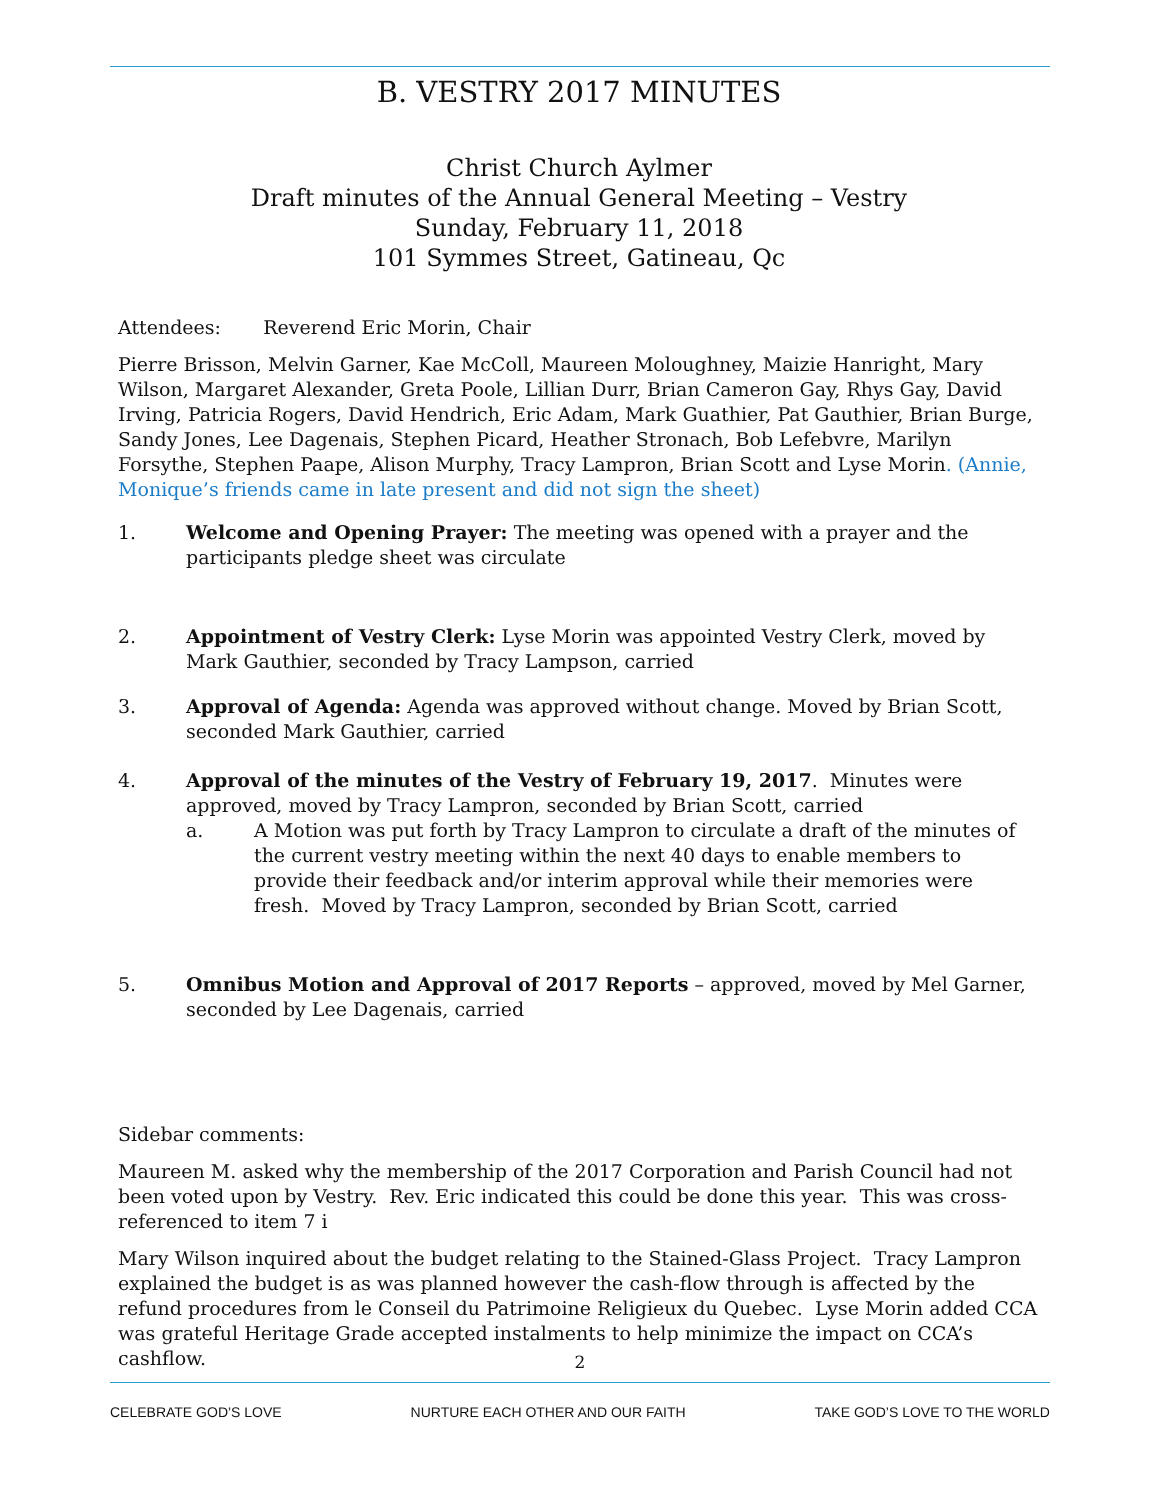B. VESTRY 2017 MINUTES
Christ Church Aylmer
Draft minutes of the Annual General Meeting – Vestry
Sunday, February 11, 2018
101 Symmes Street, Gatineau, Qc
Attendees: Reverend Eric Morin, Chair
Pierre Brisson, Melvin Garner, Kae McColl, Maureen Moloughney, Maizie Hanright, Mary Wilson, Margaret Alexander, Greta Poole, Lillian Durr, Brian Cameron Gay, Rhys Gay, David Irving, Patricia Rogers, David Hendrich, Eric Adam, Mark Guathier, Pat Gauthier, Brian Burge, Sandy Jones, Lee Dagenais, Stephen Picard, Heather Stronach, Bob Lefebvre, Marilyn Forsythe, Stephen Paape, Alison Murphy, Tracy Lampron, Brian Scott and Lyse Morin. (Annie, Monique’s friends came in late present and did not sign the sheet)
1. Welcome and Opening Prayer: The meeting was opened with a prayer and the participants pledge sheet was circulate
2. Appointment of Vestry Clerk: Lyse Morin was appointed Vestry Clerk, moved by Mark Gauthier, seconded by Tracy Lampson, carried
3. Approval of Agenda: Agenda was approved without change. Moved by Brian Scott, seconded Mark Gauthier, carried
4. Approval of the minutes of the Vestry of February 19, 2017. Minutes were approved, moved by Tracy Lampron, seconded by Brian Scott, carried
a. A Motion was put forth by Tracy Lampron to circulate a draft of the minutes of the current vestry meeting within the next 40 days to enable members to provide their feedback and/or interim approval while their memories were fresh. Moved by Tracy Lampron, seconded by Brian Scott, carried
5. Omnibus Motion and Approval of 2017 Reports – approved, moved by Mel Garner, seconded by Lee Dagenais, carried
Sidebar comments:
Maureen M. asked why the membership of the 2017 Corporation and Parish Council had not been voted upon by Vestry. Rev. Eric indicated this could be done this year. This was cross-referenced to item 7 i
Mary Wilson inquired about the budget relating to the Stained-Glass Project. Tracy Lampron explained the budget is as was planned however the cash-flow through is affected by the refund procedures from le Conseil du Patrimoine Religieux du Quebec. Lyse Morin added CCA was grateful Heritage Grade accepted instalments to help minimize the impact on CCA’s cashflow.
2
CELEBRATE GOD’S LOVE NURTURE EACH OTHER AND OUR FAITH TAKE GOD’S LOVE TO THE WORLD